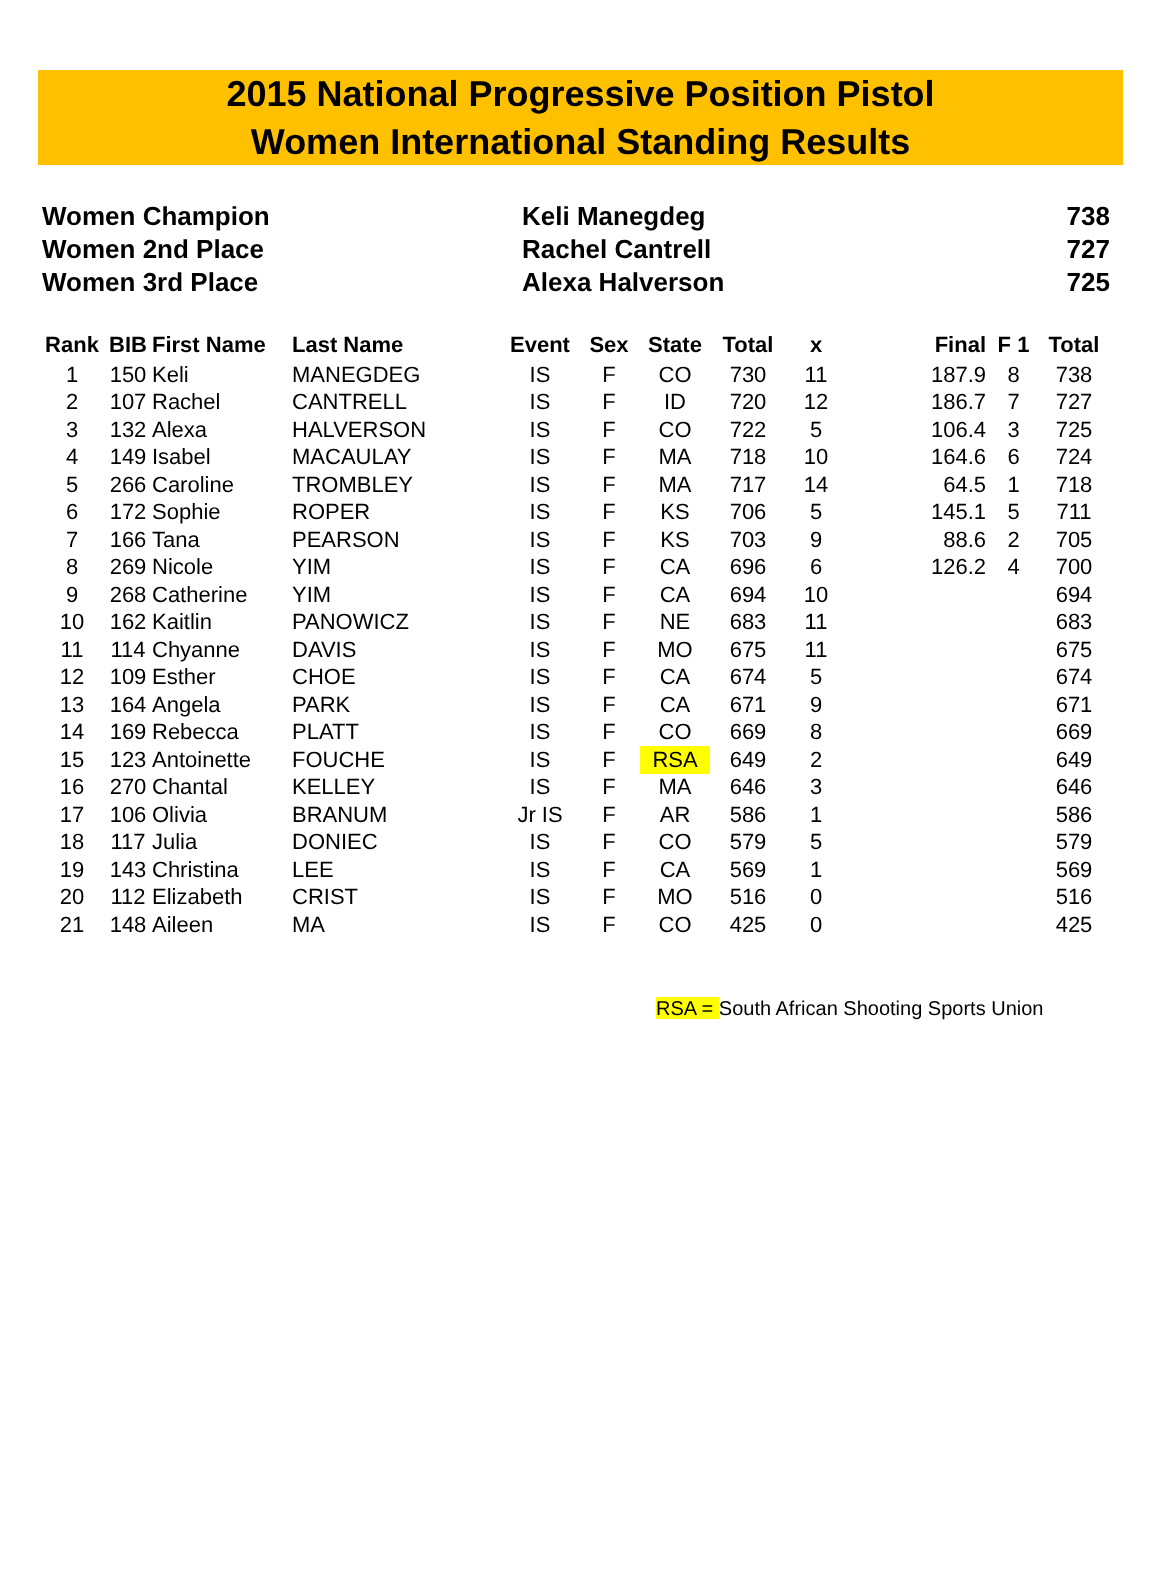2015 National Progressive Position Pistol
Women International Standing Results
| Women Champion | Keli Manegdeg | 738 |
| Women 2nd Place | Rachel Cantrell | 727 |
| Women 3rd Place | Alexa Halverson | 725 |
| Rank | BIB | First Name | Last Name | Event | Sex | State | Total | x | Final | F 1 | Total |
| --- | --- | --- | --- | --- | --- | --- | --- | --- | --- | --- | --- |
| 1 | 150 | Keli | MANEGDEG | IS | F | CO | 730 | 11 | 187.9 | 8 | 738 |
| 2 | 107 | Rachel | CANTRELL | IS | F | ID | 720 | 12 | 186.7 | 7 | 727 |
| 3 | 132 | Alexa | HALVERSON | IS | F | CO | 722 | 5 | 106.4 | 3 | 725 |
| 4 | 149 | Isabel | MACAULAY | IS | F | MA | 718 | 10 | 164.6 | 6 | 724 |
| 5 | 266 | Caroline | TROMBLEY | IS | F | MA | 717 | 14 | 64.5 | 1 | 718 |
| 6 | 172 | Sophie | ROPER | IS | F | KS | 706 | 5 | 145.1 | 5 | 711 |
| 7 | 166 | Tana | PEARSON | IS | F | KS | 703 | 9 | 88.6 | 2 | 705 |
| 8 | 269 | Nicole | YIM | IS | F | CA | 696 | 6 | 126.2 | 4 | 700 |
| 9 | 268 | Catherine | YIM | IS | F | CA | 694 | 10 | | | 694 |
| 10 | 162 | Kaitlin | PANOWICZ | IS | F | NE | 683 | 11 | | | 683 |
| 11 | 114 | Chyanne | DAVIS | IS | F | MO | 675 | 11 | | | 675 |
| 12 | 109 | Esther | CHOE | IS | F | CA | 674 | 5 | | | 674 |
| 13 | 164 | Angela | PARK | IS | F | CA | 671 | 9 | | | 671 |
| 14 | 169 | Rebecca | PLATT | IS | F | CO | 669 | 8 | | | 669 |
| 15 | 123 | Antoinette | FOUCHE | IS | F | RSA | 649 | 2 | | | 649 |
| 16 | 270 | Chantal | KELLEY | IS | F | MA | 646 | 3 | | | 646 |
| 17 | 106 | Olivia | BRANUM | Jr IS | F | AR | 586 | 1 | | | 586 |
| 18 | 117 | Julia | DONIEC | IS | F | CO | 579 | 5 | | | 579 |
| 19 | 143 | Christina | LEE | IS | F | CA | 569 | 1 | | | 569 |
| 20 | 112 | Elizabeth | CRIST | IS | F | MO | 516 | 0 | | | 516 |
| 21 | 148 | Aileen | MA | IS | F | CO | 425 | 0 | | | 425 |
RSA = South African Shooting Sports Union